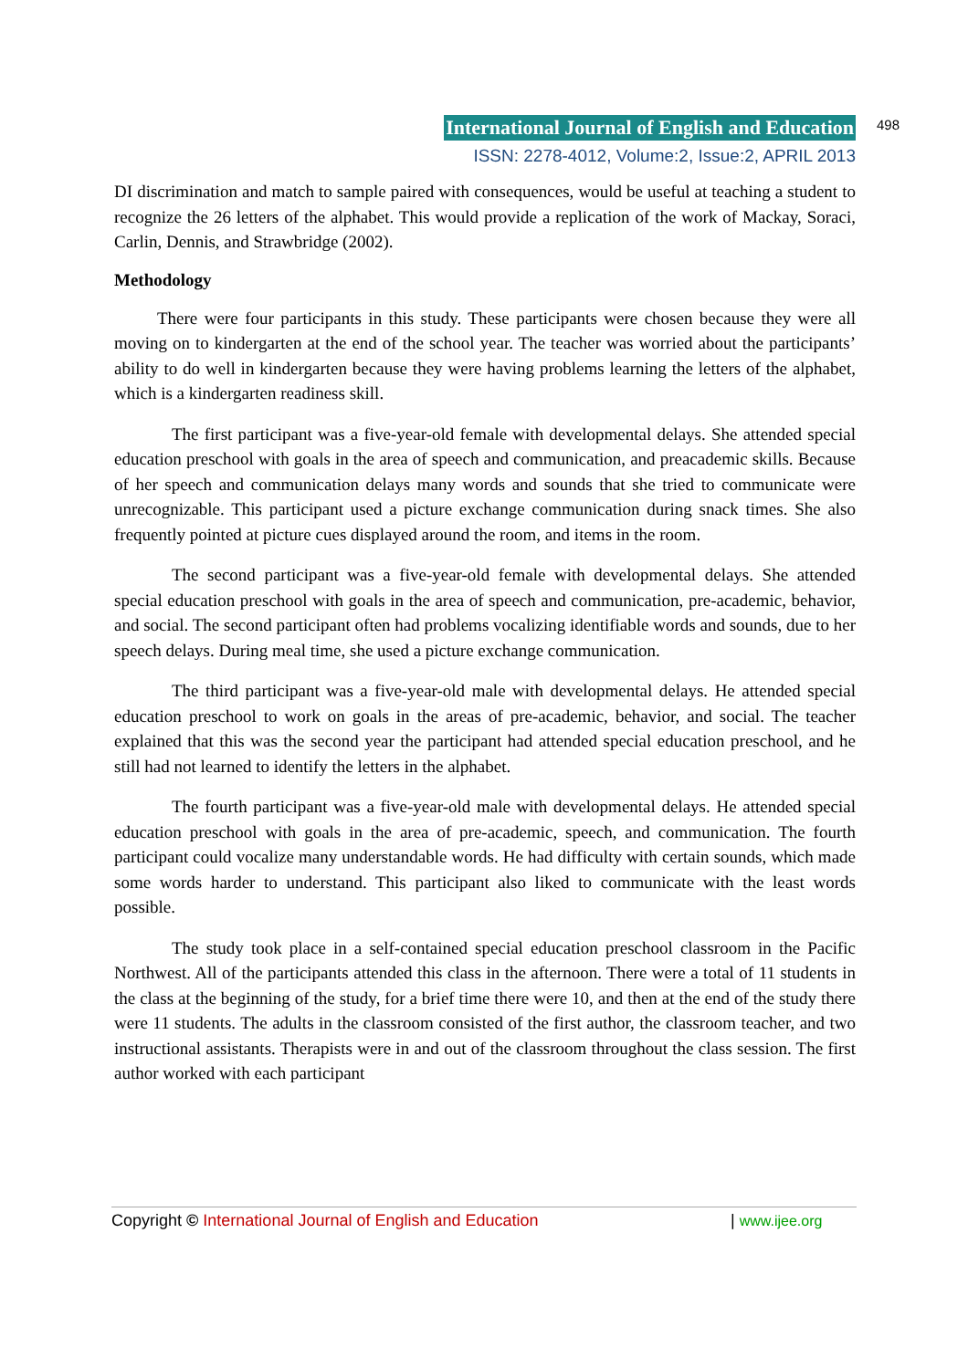International Journal of English and Education
498
ISSN: 2278-4012, Volume:2, Issue:2, APRIL 2013
DI discrimination and match to sample paired with consequences, would be useful at teaching a student to recognize the 26 letters of the alphabet. This would provide a replication of the work of Mackay, Soraci, Carlin, Dennis, and Strawbridge (2002).
Methodology
There were four participants in this study. These participants were chosen because they were all moving on to kindergarten at the end of the school year. The teacher was worried about the participants’ ability to do well in kindergarten because they were having problems learning the letters of the alphabet, which is a kindergarten readiness skill.
The first participant was a five-year-old female with developmental delays. She attended special education preschool with goals in the area of speech and communication, and preacademic skills. Because of her speech and communication delays many words and sounds that she tried to communicate were unrecognizable. This participant used a picture exchange communication during snack times. She also frequently pointed at picture cues displayed around the room, and items in the room.
The second participant was a five-year-old female with developmental delays. She attended special education preschool with goals in the area of speech and communication, pre-academic, behavior, and social. The second participant often had problems vocalizing identifiable words and sounds, due to her speech delays. During meal time, she used a picture exchange communication.
The third participant was a five-year-old male with developmental delays. He attended special education preschool to work on goals in the areas of pre-academic, behavior, and social. The teacher explained that this was the second year the participant had attended special education preschool, and he still had not learned to identify the letters in the alphabet.
The fourth participant was a five-year-old male with developmental delays. He attended special education preschool with goals in the area of pre-academic, speech, and communication. The fourth participant could vocalize many understandable words. He had difficulty with certain sounds, which made some words harder to understand. This participant also liked to communicate with the least words possible.
The study took place in a self-contained special education preschool classroom in the Pacific Northwest. All of the participants attended this class in the afternoon. There were a total of 11 students in the class at the beginning of the study, for a brief time there were 10, and then at the end of the study there were 11 students. The adults in the classroom consisted of the first author, the classroom teacher, and two instructional assistants. Therapists were in and out of the classroom throughout the class session. The first author worked with each participant
Copyright © International Journal of English and Education | www.ijee.org